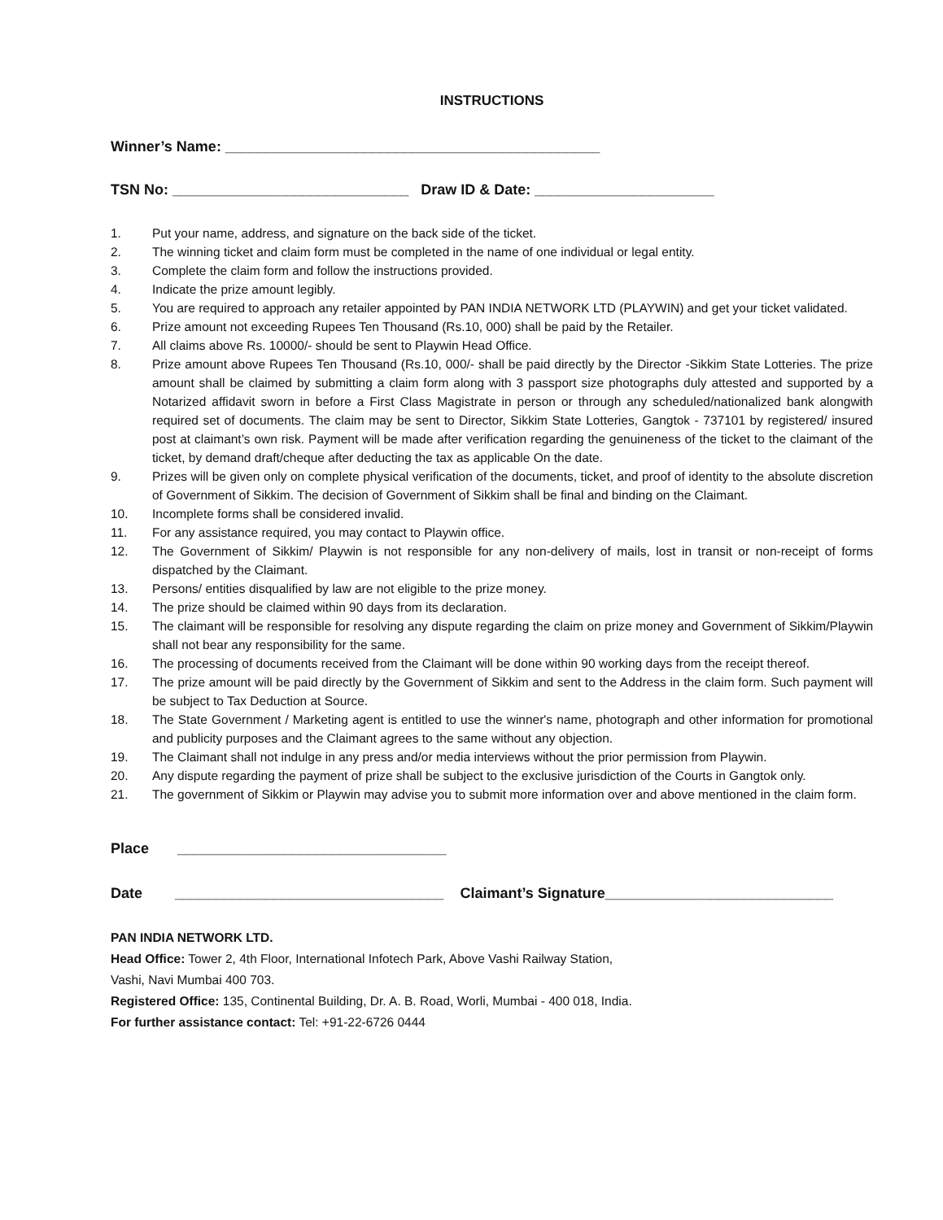INSTRUCTIONS
Winner’s Name: ______________________________________________
TSN No: _____________________________ Draw ID & Date: ______________________
1. Put your name, address, and signature on the back side of the ticket.
2. The winning ticket and claim form must be completed in the name of one individual or legal entity.
3. Complete the claim form and follow the instructions provided.
4. Indicate the prize amount legibly.
5. You are required to approach any retailer appointed by PAN INDIA NETWORK LTD (PLAYWIN) and get your ticket validated.
6. Prize amount not exceeding Rupees Ten Thousand (Rs.10, 000) shall be paid by the Retailer.
7. All claims above Rs. 10000/- should be sent to Playwin Head Office.
8. Prize amount above Rupees Ten Thousand (Rs.10, 000/- shall be paid directly by the Director -Sikkim State Lotteries. The prize amount shall be claimed by submitting a claim form along with 3 passport size photographs duly attested and supported by a Notarized affidavit sworn in before a First Class Magistrate in person or through any scheduled/nationalized bank alongwith required set of documents. The claim may be sent to Director, Sikkim State Lotteries, Gangtok - 737101 by registered/ insured post at claimant’s own risk. Payment will be made after verification regarding the genuineness of the ticket to the claimant of the ticket, by demand draft/cheque after deducting the tax as applicable On the date.
9. Prizes will be given only on complete physical verification of the documents, ticket, and proof of identity to the absolute discretion of Government of Sikkim. The decision of Government of Sikkim shall be final and binding on the Claimant.
10. Incomplete forms shall be considered invalid.
11. For any assistance required, you may contact to Playwin office.
12. The Government of Sikkim/ Playwin is not responsible for any non-delivery of mails, lost in transit or non-receipt of forms dispatched by the Claimant.
13. Persons/ entities disqualified by law are not eligible to the prize money.
14. The prize should be claimed within 90 days from its declaration.
15. The claimant will be responsible for resolving any dispute regarding the claim on prize money and Government of Sikkim/Playwin shall not bear any responsibility for the same.
16. The processing of documents received from the Claimant will be done within 90 working days from the receipt thereof.
17. The prize amount will be paid directly by the Government of Sikkim and sent to the Address in the claim form. Such payment will be subject to Tax Deduction at Source.
18. The State Government / Marketing agent is entitled to use the winner's name, photograph and other information for promotional and publicity purposes and the Claimant agrees to the same without any objection.
19. The Claimant shall not indulge in any press and/or media interviews without the prior permission from Playwin.
20. Any dispute regarding the payment of prize shall be subject to the exclusive jurisdiction of the Courts in Gangtok only.
21. The government of Sikkim or Playwin may advise you to submit more information over and above mentioned in the claim form.
Place _________________________________
Date _________________________________ Claimant’s Signature____________________________
PAN INDIA NETWORK LTD.
Head Office: Tower 2, 4th Floor, International Infotech Park, Above Vashi Railway Station,
Vashi, Navi Mumbai 400 703.
Registered Office: 135, Continental Building, Dr. A. B. Road, Worli, Mumbai - 400 018, India.
For further assistance contact: Tel: +91-22-6726 0444